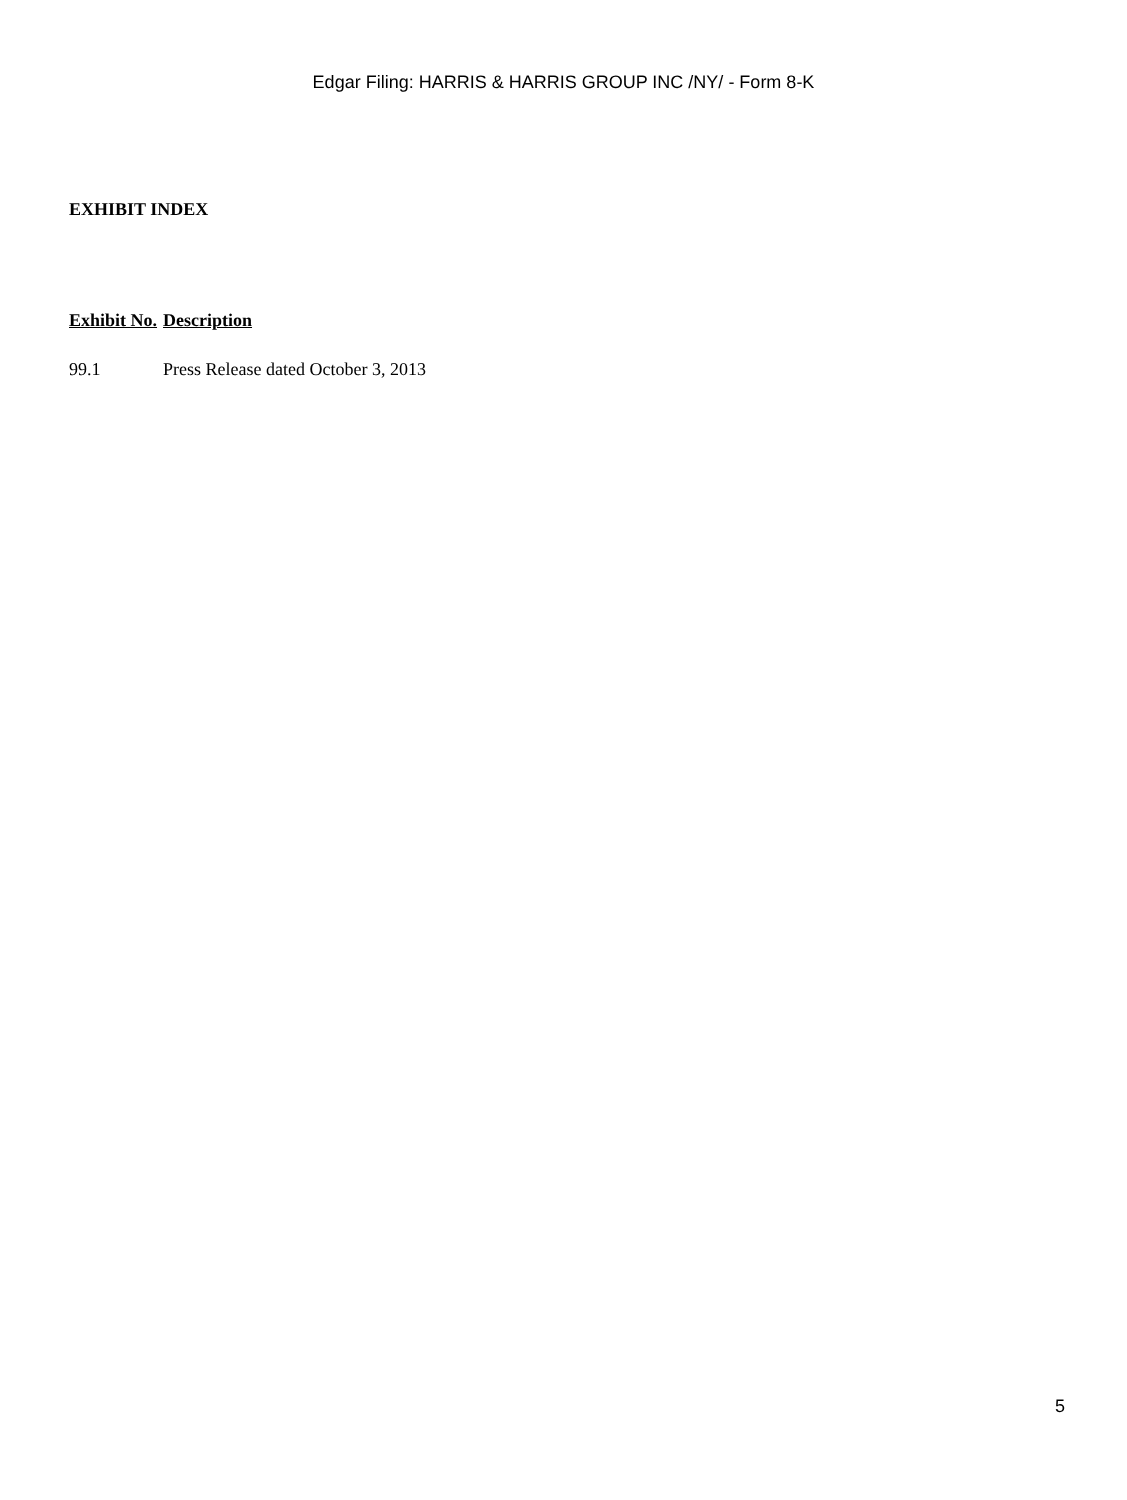Edgar Filing: HARRIS & HARRIS GROUP INC /NY/ - Form 8-K
EXHIBIT INDEX
| Exhibit No. | Description |
| --- | --- |
| 99.1 | Press Release dated October 3, 2013 |
5